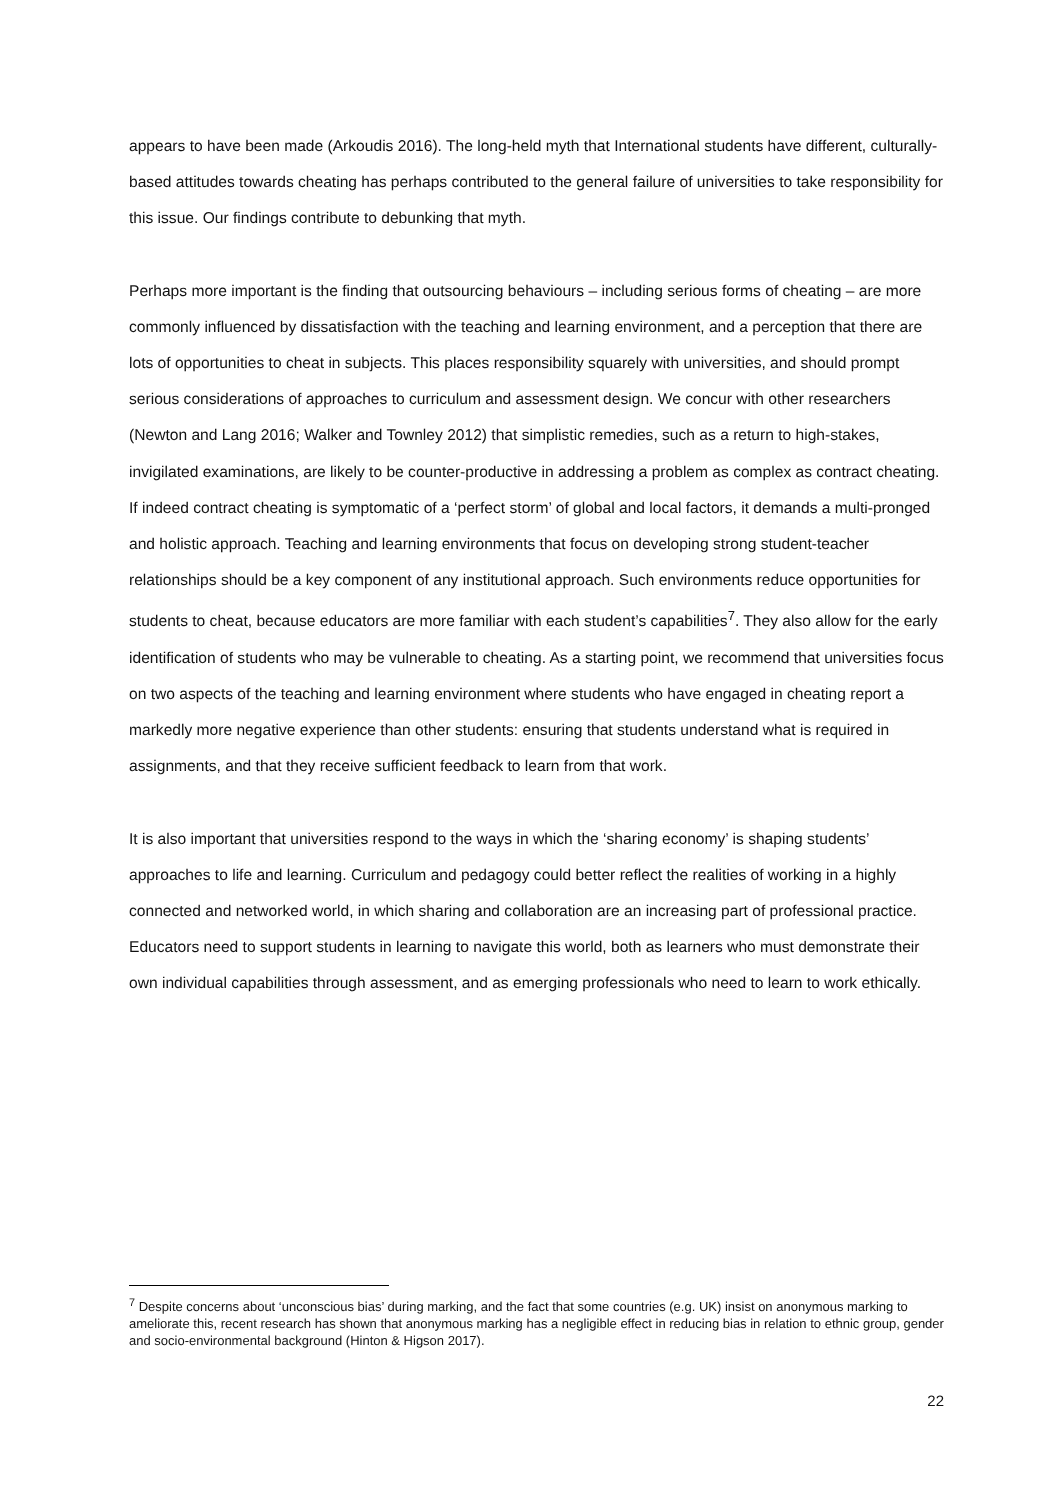appears to have been made (Arkoudis 2016). The long-held myth that International students have different, culturally-based attitudes towards cheating has perhaps contributed to the general failure of universities to take responsibility for this issue. Our findings contribute to debunking that myth.
Perhaps more important is the finding that outsourcing behaviours – including serious forms of cheating – are more commonly influenced by dissatisfaction with the teaching and learning environment, and a perception that there are lots of opportunities to cheat in subjects. This places responsibility squarely with universities, and should prompt serious considerations of approaches to curriculum and assessment design. We concur with other researchers (Newton and Lang 2016; Walker and Townley 2012) that simplistic remedies, such as a return to high-stakes, invigilated examinations, are likely to be counter-productive in addressing a problem as complex as contract cheating. If indeed contract cheating is symptomatic of a ‘perfect storm’ of global and local factors, it demands a multi-pronged and holistic approach. Teaching and learning environments that focus on developing strong student-teacher relationships should be a key component of any institutional approach. Such environments reduce opportunities for students to cheat, because educators are more familiar with each student’s capabilities<sup>7</sup>. They also allow for the early identification of students who may be vulnerable to cheating. As a starting point, we recommend that universities focus on two aspects of the teaching and learning environment where students who have engaged in cheating report a markedly more negative experience than other students: ensuring that students understand what is required in assignments, and that they receive sufficient feedback to learn from that work.
It is also important that universities respond to the ways in which the ‘sharing economy’ is shaping students’ approaches to life and learning. Curriculum and pedagogy could better reflect the realities of working in a highly connected and networked world, in which sharing and collaboration are an increasing part of professional practice. Educators need to support students in learning to navigate this world, both as learners who must demonstrate their own individual capabilities through assessment, and as emerging professionals who need to learn to work ethically.
<sup>7</sup> Despite concerns about ‘unconscious bias’ during marking, and the fact that some countries (e.g. UK) insist on anonymous marking to ameliorate this, recent research has shown that anonymous marking has a negligible effect in reducing bias in relation to ethnic group, gender and socio-environmental background (Hinton & Higson 2017).
22